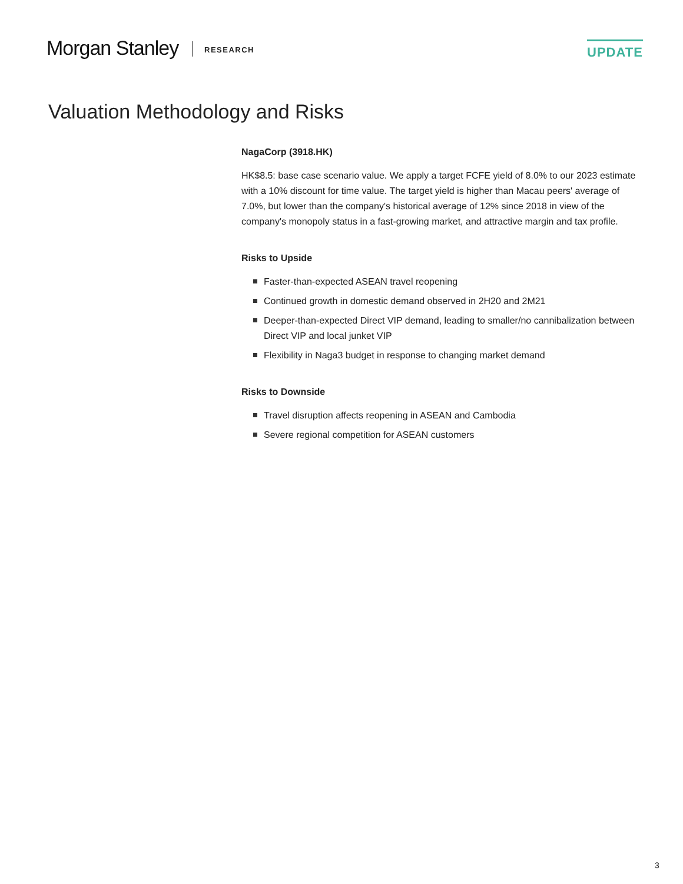Morgan Stanley RESEARCH UPDATE
Valuation Methodology and Risks
NagaCorp (3918.HK)
HK$8.5: base case scenario value. We apply a target FCFE yield of 8.0% to our 2023 estimate with a 10% discount for time value. The target yield is higher than Macau peers' average of 7.0%, but lower than the company's historical average of 12% since 2018 in view of the company's monopoly status in a fast-growing market, and attractive margin and tax profile.
Risks to Upside
Faster-than-expected ASEAN travel reopening
Continued growth in domestic demand observed in 2H20 and 2M21
Deeper-than-expected Direct VIP demand, leading to smaller/no cannibalization between Direct VIP and local junket VIP
Flexibility in Naga3 budget in response to changing market demand
Risks to Downside
Travel disruption affects reopening in ASEAN and Cambodia
Severe regional competition for ASEAN customers
3